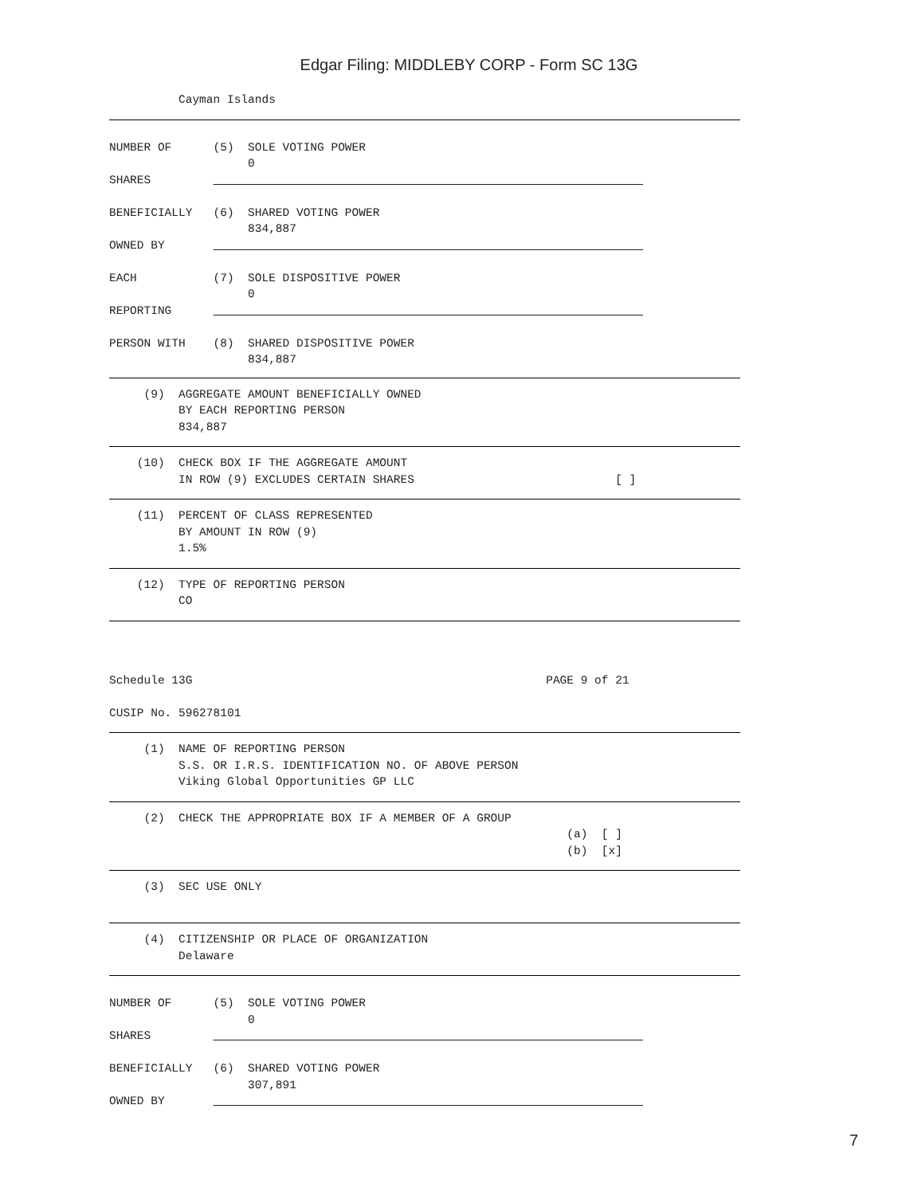Edgar Filing: MIDDLEBY CORP - Form SC 13G
          Cayman Islands
NUMBER OF      (5)  SOLE VOTING POWER
                    0
SHARES                                                                       

BENEFICIALLY   (6)  SHARED VOTING POWER
                    834,887
OWNED BY                                                                     

EACH           (7)  SOLE DISPOSITIVE POWER
                    0
REPORTING                                                                    

PERSON WITH    (8)  SHARED DISPOSITIVE POWER
                    834,887
     (9)  AGGREGATE AMOUNT BENEFICIALLY OWNED
          BY EACH REPORTING PERSON
          834,887
    (10)  CHECK BOX IF THE AGGREGATE AMOUNT
          IN ROW (9) EXCLUDES CERTAIN SHARES                             [ ]
    (11)  PERCENT OF CLASS REPRESENTED
          BY AMOUNT IN ROW (9)
          1.5%
    (12)  TYPE OF REPORTING PERSON
          CO
Schedule 13G                                                   PAGE 9 of 21

CUSIP No. 596278101
     (1)  NAME OF REPORTING PERSON
          S.S. OR I.R.S. IDENTIFICATION NO. OF ABOVE PERSON
          Viking Global Opportunities GP LLC
     (2)  CHECK THE APPROPRIATE BOX IF A MEMBER OF A GROUP
                                                                  (a)  [ ]
                                                                  (b)  [x]
     (3)  SEC USE ONLY
 
     (4)  CITIZENSHIP OR PLACE OF ORGANIZATION
          Delaware
NUMBER OF      (5)  SOLE VOTING POWER
                    0
SHARES                                                                       

BENEFICIALLY   (6)  SHARED VOTING POWER
                    307,891
OWNED BY                                                                     
7